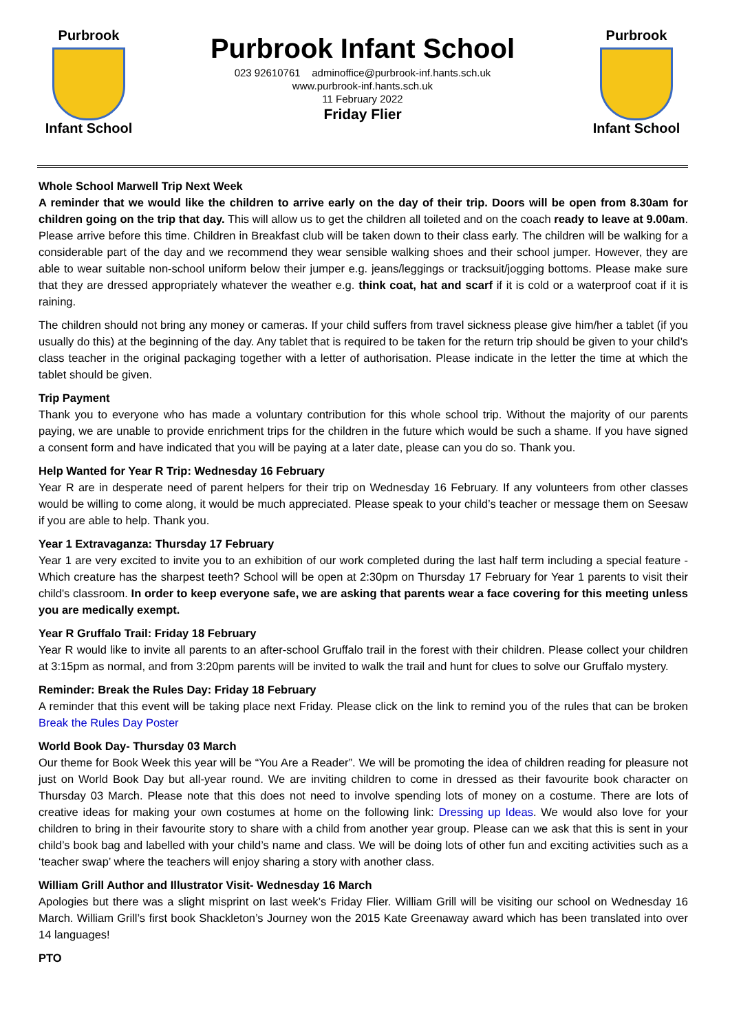Purbrook
Infant School
Purbrook Infant School
023 92610761 adminoffice@purbrook-inf.hants.sch.uk
www.purbrook-inf.hants.sch.uk
11 February 2022
Friday Flier
Purbrook
Infant School
Whole School Marwell Trip Next Week
A reminder that we would like the children to arrive early on the day of their trip. Doors will be open from 8.30am for children going on the trip that day. This will allow us to get the children all toileted and on the coach ready to leave at 9.00am. Please arrive before this time. Children in Breakfast club will be taken down to their class early. The children will be walking for a considerable part of the day and we recommend they wear sensible walking shoes and their school jumper. However, they are able to wear suitable non-school uniform below their jumper e.g. jeans/leggings or tracksuit/jogging bottoms. Please make sure that they are dressed appropriately whatever the weather e.g. think coat, hat and scarf if it is cold or a waterproof coat if it is raining.
The children should not bring any money or cameras. If your child suffers from travel sickness please give him/her a tablet (if you usually do this) at the beginning of the day. Any tablet that is required to be taken for the return trip should be given to your child’s class teacher in the original packaging together with a letter of authorisation. Please indicate in the letter the time at which the tablet should be given.
Trip Payment
Thank you to everyone who has made a voluntary contribution for this whole school trip. Without the majority of our parents paying, we are unable to provide enrichment trips for the children in the future which would be such a shame. If you have signed a consent form and have indicated that you will be paying at a later date, please can you do so. Thank you.
Help Wanted for Year R Trip: Wednesday 16 February
Year R are in desperate need of parent helpers for their trip on Wednesday 16 February. If any volunteers from other classes would be willing to come along, it would be much appreciated. Please speak to your child’s teacher or message them on Seesaw if you are able to help. Thank you.
Year 1 Extravaganza: Thursday 17 February
Year 1 are very excited to invite you to an exhibition of our work completed during the last half term including a special feature - Which creature has the sharpest teeth? School will be open at 2:30pm on Thursday 17 February for Year 1 parents to visit their child's classroom. In order to keep everyone safe, we are asking that parents wear a face covering for this meeting unless you are medically exempt.
Year R Gruffalo Trail: Friday 18 February
Year R would like to invite all parents to an after-school Gruffalo trail in the forest with their children. Please collect your children at 3:15pm as normal, and from 3:20pm parents will be invited to walk the trail and hunt for clues to solve our Gruffalo mystery.
Reminder: Break the Rules Day: Friday 18 February
A reminder that this event will be taking place next Friday. Please click on the link to remind you of the rules that can be broken Break the Rules Day Poster
World Book Day- Thursday 03 March
Our theme for Book Week this year will be “You Are a Reader”. We will be promoting the idea of children reading for pleasure not just on World Book Day but all-year round. We are inviting children to come in dressed as their favourite book character on Thursday 03 March. Please note that this does not need to involve spending lots of money on a costume. There are lots of creative ideas for making your own costumes at home on the following link: Dressing up Ideas. We would also love for your children to bring in their favourite story to share with a child from another year group. Please can we ask that this is sent in your child’s book bag and labelled with your child’s name and class. We will be doing lots of other fun and exciting activities such as a ‘teacher swap’ where the teachers will enjoy sharing a story with another class.
William Grill Author and Illustrator Visit- Wednesday 16 March
Apologies but there was a slight misprint on last week’s Friday Flier. William Grill will be visiting our school on Wednesday 16 March. William Grill’s first book Shackleton’s Journey won the 2015 Kate Greenaway award which has been translated into over 14 languages!
PTO